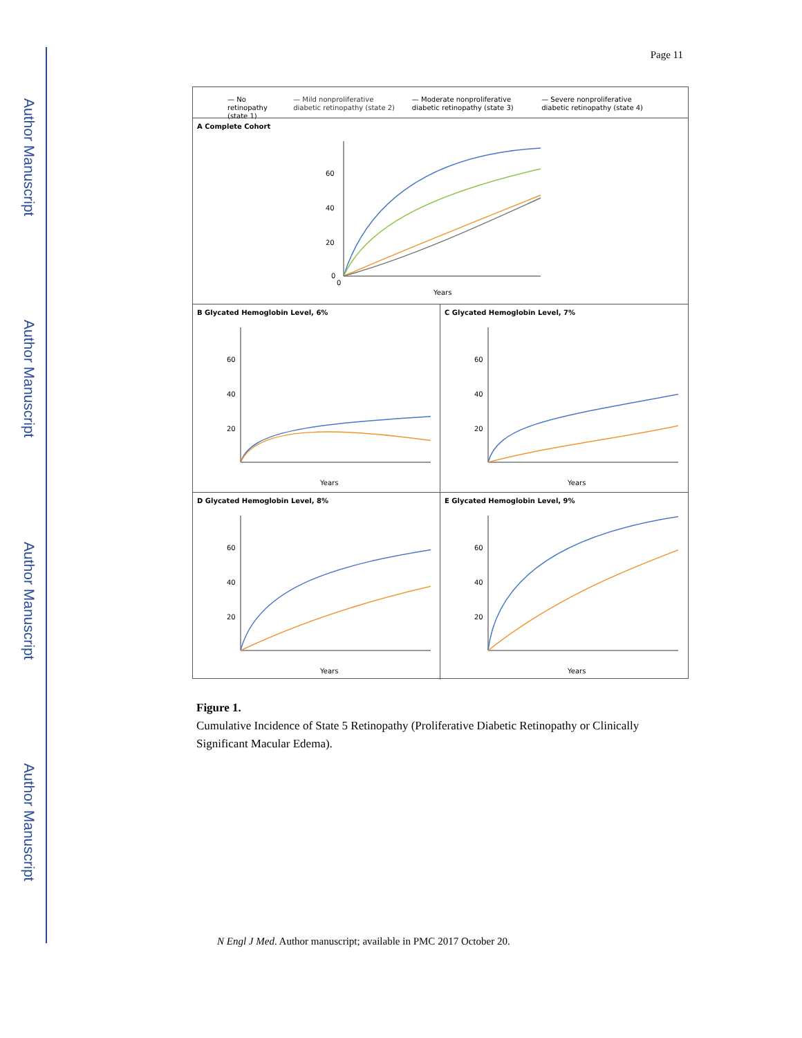Author Manuscript
Author Manuscript
Author Manuscript
Author Manuscript
Page 11
— No retinopathy (state 1) — Mild nonproliferative diabetic retinopathy (state 2)
— Moderate nonproliferative diabetic retinopathy (state 3)
— Severe nonproliferative diabetic retinopathy (state 4)
A Complete Cohort
0
0
Years
60
40
20
B Glycated Hemoglobin Level, 6%
Years
60
40
20
C Glycated Hemoglobin Level, 7%
Years
60
40
20
D Glycated Hemoglobin Level, 8%
Years
60
40
20
E Glycated Hemoglobin Level, 9%
Years
60
40
20
Figure 1.
Cumulative Incidence of State 5 Retinopathy (Proliferative Diabetic Retinopathy or Clinically Significant Macular Edema).
N Engl J Med. Author manuscript; available in PMC 2017 October 20.